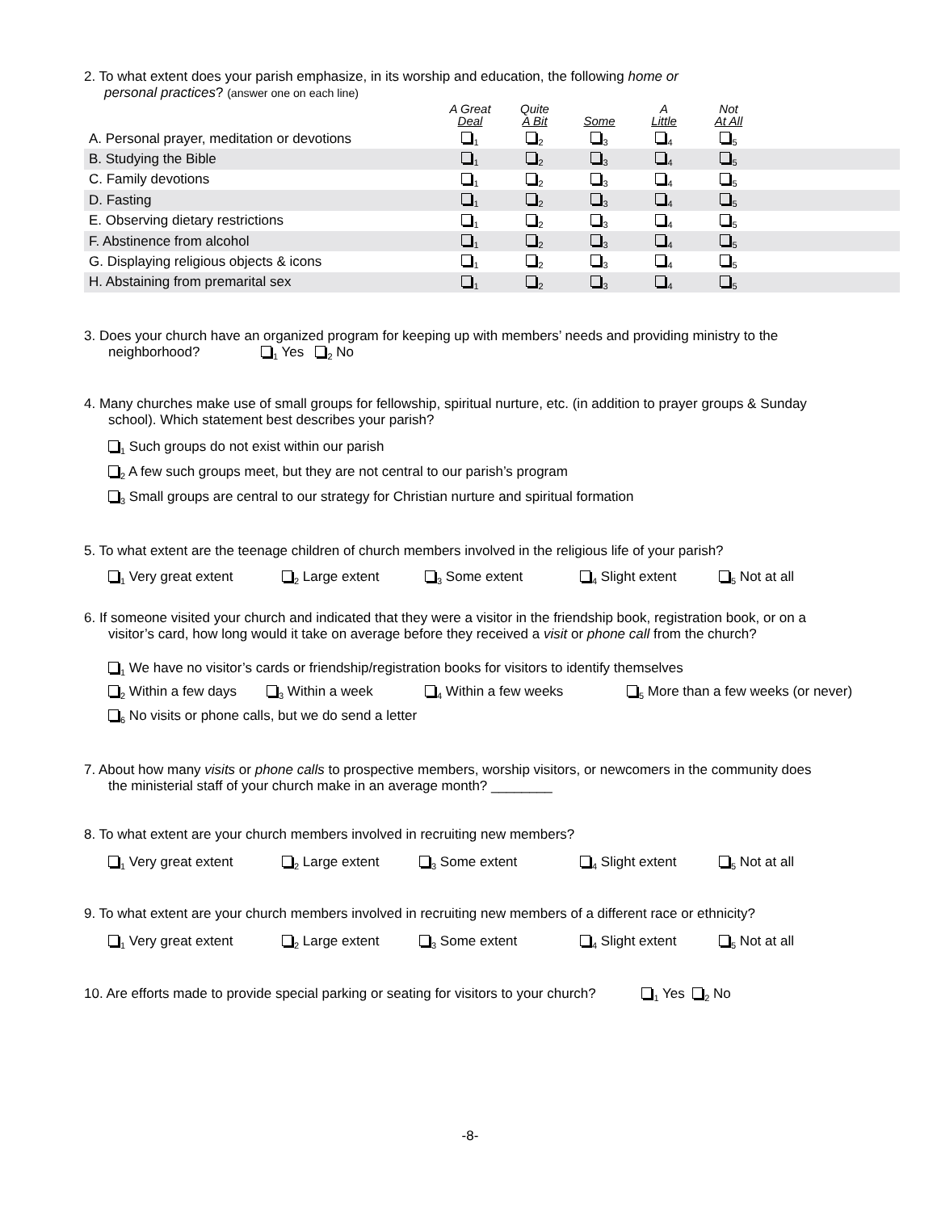2. To what extent does your parish emphasize, in its worship and education, the following home or
personal practices? (answer one on each line)
| | A Great Deal | Quite A Bit | Some | A Little | Not At All | |
| --- | --- | --- | --- | --- | --- | --- |
| A. Personal prayer, meditation or devotions | <sub>1</sub> | <sub>2</sub> | <sub>3</sub> | <sub>4</sub> | <sub>5</sub> | |
| B. Studying the Bible | <sub>1</sub> | <sub>2</sub> | <sub>3</sub> | <sub>4</sub> | <sub>5</sub> | |
| C. Family devotions | <sub>1</sub> | <sub>2</sub> | <sub>3</sub> | <sub>4</sub> | <sub>5</sub> | |
| D. Fasting | <sub>1</sub> | <sub>2</sub> | <sub>3</sub> | <sub>4</sub> | <sub>5</sub> | |
| E. Observing dietary restrictions | <sub>1</sub> | <sub>2</sub> | <sub>3</sub> | <sub>4</sub> | <sub>5</sub> | |
| F. Abstinence from alcohol | <sub>1</sub> | <sub>2</sub> | <sub>3</sub> | <sub>4</sub> | <sub>5</sub> | |
| G. Displaying religious objects & icons | <sub>1</sub> | <sub>2</sub> | <sub>3</sub> | <sub>4</sub> | <sub>5</sub> | |
| H. Abstaining from premarital sex | <sub>1</sub> | <sub>2</sub> | <sub>3</sub> | <sub>4</sub> | <sub>5</sub> | |
3. Does your church have an organized program for keeping up with members’ needs and providing ministry to the
neighborhood? <sub>1</sub> Yes <sub>2</sub> No
4. Many churches make use of small groups for fellowship, spiritual nurture, etc. (in addition to prayer groups & Sunday
school). Which statement best describes your parish?
<sub>1</sub> Such groups do not exist within our parish
<sub>2</sub> A few such groups meet, but they are not central to our parish’s program
<sub>3</sub> Small groups are central to our strategy for Christian nurture and spiritual formation
5. To what extent are the teenage children of church members involved in the religious life of your parish?
<sub>1</sub> Very great extent <sub>2</sub> Large extent <sub>3</sub> Some extent <sub>4</sub> Slight extent <sub>5</sub> Not at all
6. If someone visited your church and indicated that they were a visitor in the friendship book, registration book, or on a
visitor’s card, how long would it take on average before they received a visit or phone call from the church?
<sub>1</sub> We have no visitor’s cards or friendship/registration books for visitors to identify themselves
<sub>2</sub> Within a few days <sub>3</sub> Within a week <sub>4</sub> Within a few weeks <sub>5</sub> More than a few weeks (or never)
<sub>6</sub> No visits or phone calls, but we do send a letter
7. About how many visits or phone calls to prospective members, worship visitors, or newcomers in the community does
the ministerial staff of your church make in an average month? ________
8. To what extent are your church members involved in recruiting new members?
<sub>1</sub> Very great extent <sub>2</sub> Large extent <sub>3</sub> Some extent <sub>4</sub> Slight extent <sub>5</sub> Not at all
9. To what extent are your church members involved in recruiting new members of a different race or ethnicity?
<sub>1</sub> Very great extent <sub>2</sub> Large extent <sub>3</sub> Some extent <sub>4</sub> Slight extent <sub>5</sub> Not at all
10. Are efforts made to provide special parking or seating for visitors to your church? <sub>1</sub> Yes <sub>2</sub> No
-8-